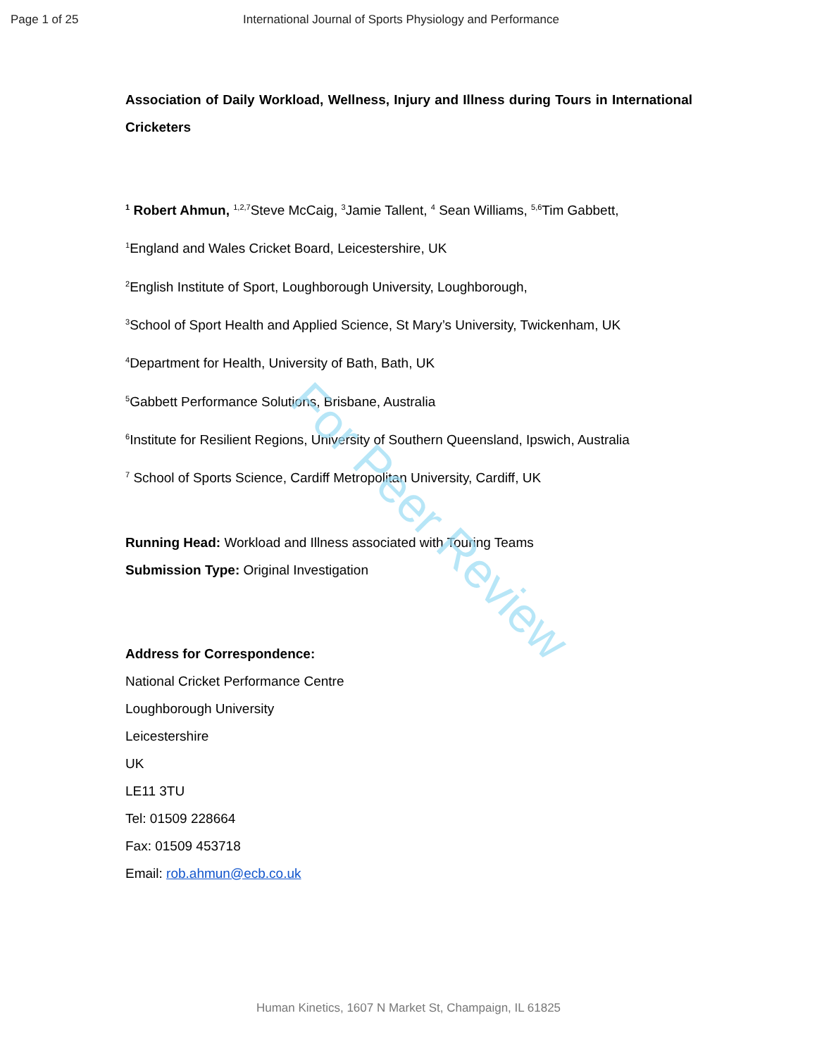Page 1 of 25 International Journal of Sports Physiology and Performance
Association of Daily Workload, Wellness, Injury and Illness during Tours in International Cricketers
<sup>1</sup> Robert Ahmun, <sup>1,2,7</sup>Steve McCaig, <sup>3</sup>Jamie Tallent, <sup>4</sup> Sean Williams, <sup>5,6</sup>Tim Gabbett,
<sup>1</sup> England and Wales Cricket Board, Leicestershire, UK
<sup>2</sup> English Institute of Sport, Loughborough University, Loughborough,
<sup>3</sup> School of Sport Health and Applied Science, St Mary’s University, Twickenham, UK
<sup>4</sup> Department for Health, University of Bath, Bath, UK
<sup>5</sup> Gabbett Performance Solutions, Brisbane, Australia
<sup>6</sup> Institute for Resilient Regions, University of Southern Queensland, Ipswich, Australia
<sup>7</sup> School of Sports Science, Cardiff Metropolitan University, Cardiff, UK
Running Head: Workload and Illness associated with Touring Teams
Submission Type: Original Investigation
Address for Correspondence:
National Cricket Performance Centre
Loughborough University
Leicestershire
UK
LE11 3TU
Tel: 01509 228664
Fax: 01509 453718
Email: rob.ahmun@ecb.co.uk
For Peer Review
Human Kinetics, 1607 N Market St, Champaign, IL 61825